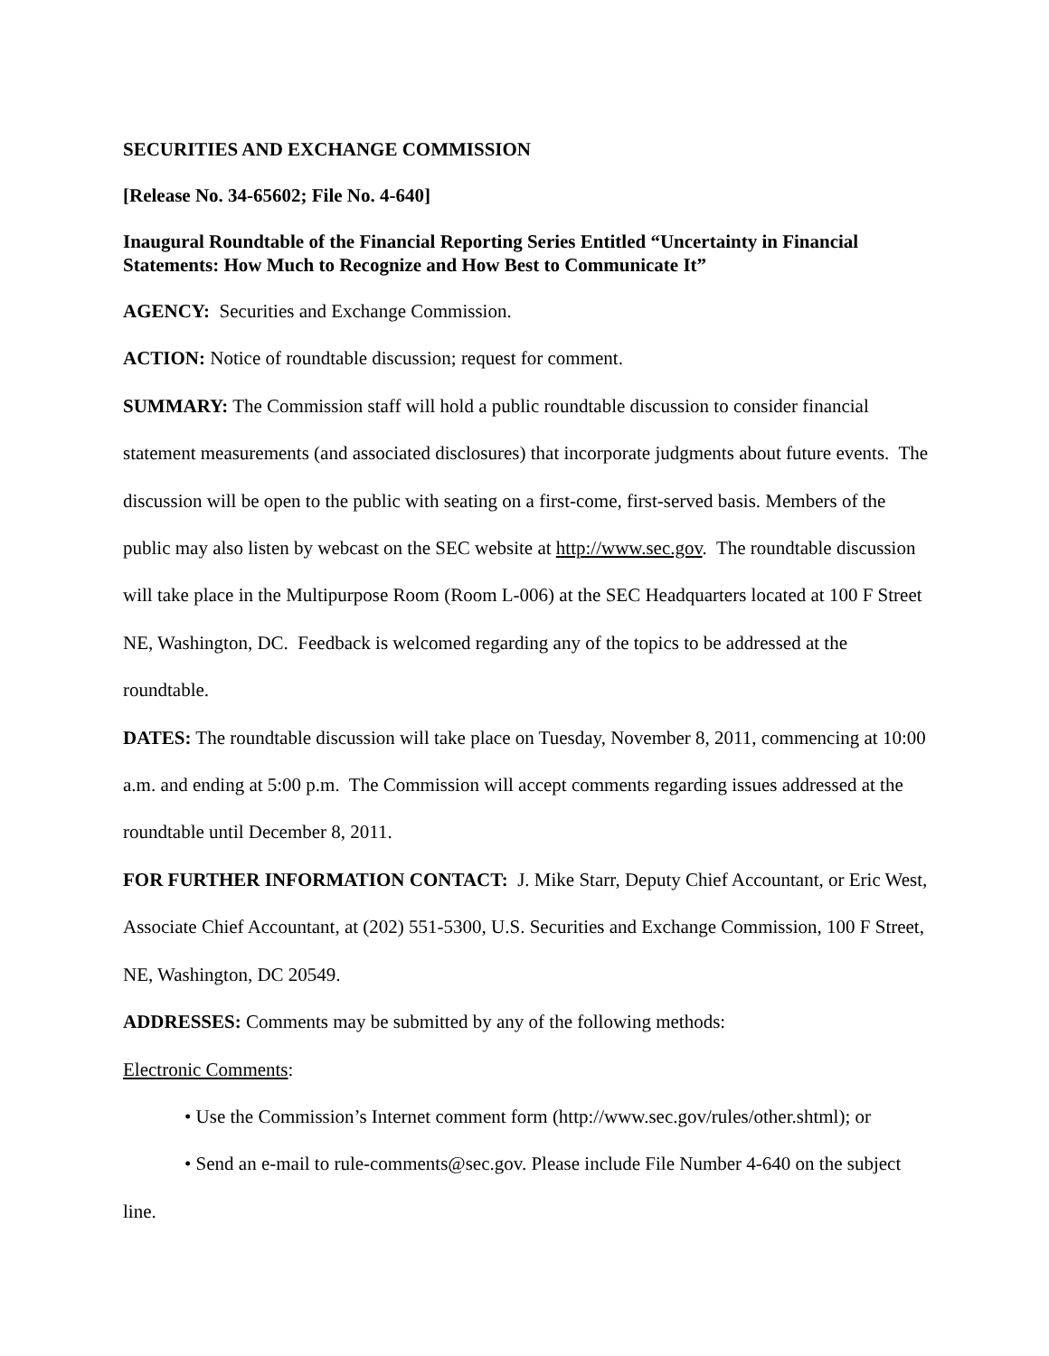SECURITIES AND EXCHANGE COMMISSION
[Release No. 34-65602; File No. 4-640]
Inaugural Roundtable of the Financial Reporting Series Entitled “Uncertainty in Financial Statements: How Much to Recognize and How Best to Communicate It”
AGENCY: Securities and Exchange Commission.
ACTION: Notice of roundtable discussion; request for comment.
SUMMARY: The Commission staff will hold a public roundtable discussion to consider financial statement measurements (and associated disclosures) that incorporate judgments about future events. The discussion will be open to the public with seating on a first-come, first-served basis. Members of the public may also listen by webcast on the SEC website at http://www.sec.gov. The roundtable discussion will take place in the Multipurpose Room (Room L-006) at the SEC Headquarters located at 100 F Street NE, Washington, DC. Feedback is welcomed regarding any of the topics to be addressed at the roundtable.
DATES: The roundtable discussion will take place on Tuesday, November 8, 2011, commencing at 10:00 a.m. and ending at 5:00 p.m. The Commission will accept comments regarding issues addressed at the roundtable until December 8, 2011.
FOR FURTHER INFORMATION CONTACT: J. Mike Starr, Deputy Chief Accountant, or Eric West, Associate Chief Accountant, at (202) 551-5300, U.S. Securities and Exchange Commission, 100 F Street, NE, Washington, DC 20549.
ADDRESSES: Comments may be submitted by any of the following methods:
Electronic Comments:
• Use the Commission’s Internet comment form (http://www.sec.gov/rules/other.shtml); or
• Send an e-mail to rule-comments@sec.gov. Please include File Number 4-640 on the subject line.